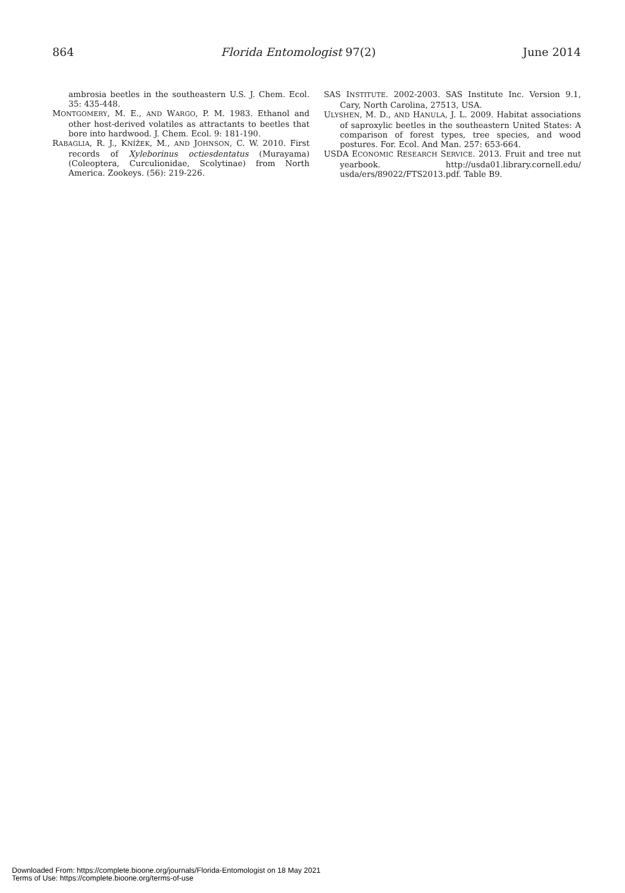864 Florida Entomologist 97(2) June 2014
ambrosia beetles in the southeastern U.S. J. Chem. Ecol. 35: 435-448.
MONTGOMERY, M. E., AND WARGO, P. M. 1983. Ethanol and other host-derived volatiles as attractants to beetles that bore into hardwood. J. Chem. Ecol. 9: 181-190.
RABAGLIA, R. J., KNÍŽEK, M., AND JOHNSON, C. W. 2010. First records of Xyleborinus octiesdentatus (Murayama) (Coleoptera, Curculionidae, Scolytinae) from North America. Zookeys. (56): 219-226.
SAS INSTITUTE. 2002-2003. SAS Institute Inc. Version 9.1, Cary, North Carolina, 27513, USA.
ULYSHEN, M. D., AND HANULA, J. L. 2009. Habitat associations of saproxylic beetles in the southeastern United States: A comparison of forest types, tree species, and wood postures. For. Ecol. And Man. 257: 653-664.
USDA ECONOMIC RESEARCH SERVICE. 2013. Fruit and tree nut yearbook. http://usda01.library.cornell.edu/ usda/ers/89022/FTS2013.pdf. Table B9.
Downloaded From: https://complete.bioone.org/journals/Florida-Entomologist on 18 May 2021
Terms of Use: https://complete.bioone.org/terms-of-use